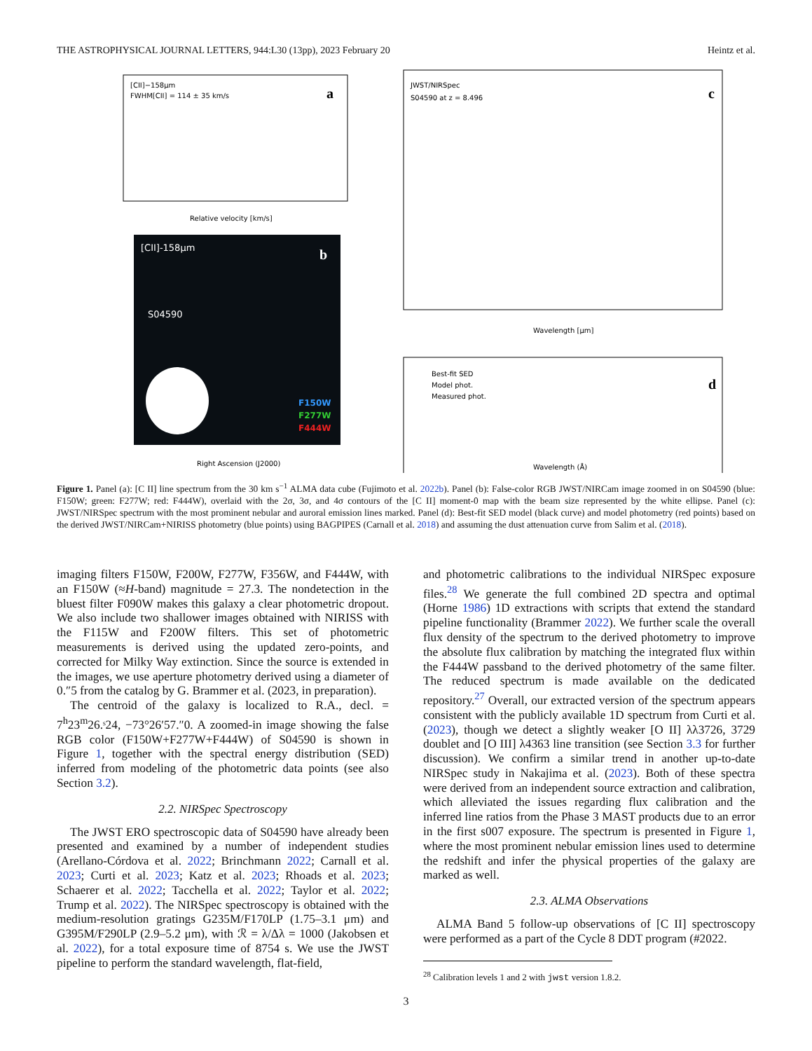THE ASTROPHYSICAL JOURNAL LETTERS, 944:L30 (13pp), 2023 February 20 Heintz et al.
[CII]−158μm
FWHM[CII] = 114 ± 35 km/s
a
Relative velocity [km/s]
[CII]-158μm
S04590
b
F150W
F277W
F444W
Right Ascension (J2000)
JWST/NIRSpec
S04590 at z = 8.496
c
Wavelength [μm]
Best-fit SED
Model phot.
Measured phot.
d
Wavelength (Å)
Figure 1. Panel (a): [C II] line spectrum from the 30 km s<sup>−1</sup> ALMA data cube (Fujimoto et al. 2022b). Panel (b): False-color RGB JWST/NIRCam image zoomed in on S04590 (blue: F150W; green: F277W; red: F444W), overlaid with the 2σ, 3σ, and 4σ contours of the [C II] moment-0 map with the beam size represented by the white ellipse. Panel (c): JWST/NIRSpec spectrum with the most prominent nebular and auroral emission lines marked. Panel (d): Best-fit SED model (black curve) and model photometry (red points) based on the derived JWST/NIRCam+NIRISS photometry (blue points) using BAGPIPES (Carnall et al. 2018) and assuming the dust attenuation curve from Salim et al. (2018).
imaging filters F150W, F200W, F277W, F356W, and F444W, with an F150W (≈H-band) magnitude = 27.3. The nondetection in the bluest filter F090W makes this galaxy a clear photometric dropout. We also include two shallower images obtained with NIRISS with the F115W and F200W filters. This set of photometric measurements is derived using the updated zero-points, and corrected for Milky Way extinction. Since the source is extended in the images, we use aperture photometry derived using a diameter of 0.″5 from the catalog by G. Brammer et al. (2023, in preparation).
The centroid of the galaxy is localized to R.A., decl. = 7<sup>h</sup>23<sup>m</sup>26.ˢ24, −73°26′57.″0. A zoomed-in image showing the false RGB color (F150W+F277W+F444W) of S04590 is shown in Figure 1, together with the spectral energy distribution (SED) inferred from modeling of the photometric data points (see also Section 3.2).
2.2. NIRSpec Spectroscopy
The JWST ERO spectroscopic data of S04590 have already been presented and examined by a number of independent studies (Arellano-Córdova et al. 2022; Brinchmann 2022; Carnall et al. 2023; Curti et al. 2023; Katz et al. 2023; Rhoads et al. 2023; Schaerer et al. 2022; Tacchella et al. 2022; Taylor et al. 2022; Trump et al. 2022). The NIRSpec spectroscopy is obtained with the medium-resolution gratings G235M/F170LP (1.75–3.1 μm) and G395M/F290LP (2.9–5.2 μm), with ℛ = λ/Δλ = 1000 (Jakobsen et al. 2022), for a total exposure time of 8754 s. We use the JWST pipeline to perform the standard wavelength, flat-field,
and photometric calibrations to the individual NIRSpec exposure files.<sup>28</sup> We generate the full combined 2D spectra and optimal (Horne 1986) 1D extractions with scripts that extend the standard pipeline functionality (Brammer 2022). We further scale the overall flux density of the spectrum to the derived photometry to improve the absolute flux calibration by matching the integrated flux within the F444W passband to the derived photometry of the same filter. The reduced spectrum is made available on the dedicated repository.<sup>27</sup> Overall, our extracted version of the spectrum appears consistent with the publicly available 1D spectrum from Curti et al. (2023), though we detect a slightly weaker [O II] λλ3726, 3729 doublet and [O III] λ4363 line transition (see Section 3.3 for further discussion). We confirm a similar trend in another up-to-date NIRSpec study in Nakajima et al. (2023). Both of these spectra were derived from an independent source extraction and calibration, which alleviated the issues regarding flux calibration and the inferred line ratios from the Phase 3 MAST products due to an error in the first s007 exposure. The spectrum is presented in Figure 1, where the most prominent nebular emission lines used to determine the redshift and infer the physical properties of the galaxy are marked as well.
2.3. ALMA Observations
ALMA Band 5 follow-up observations of [C II] spectroscopy were performed as a part of the Cycle 8 DDT program (#2022.
<sup>28</sup> Calibration levels 1 and 2 with jwst version 1.8.2.
3